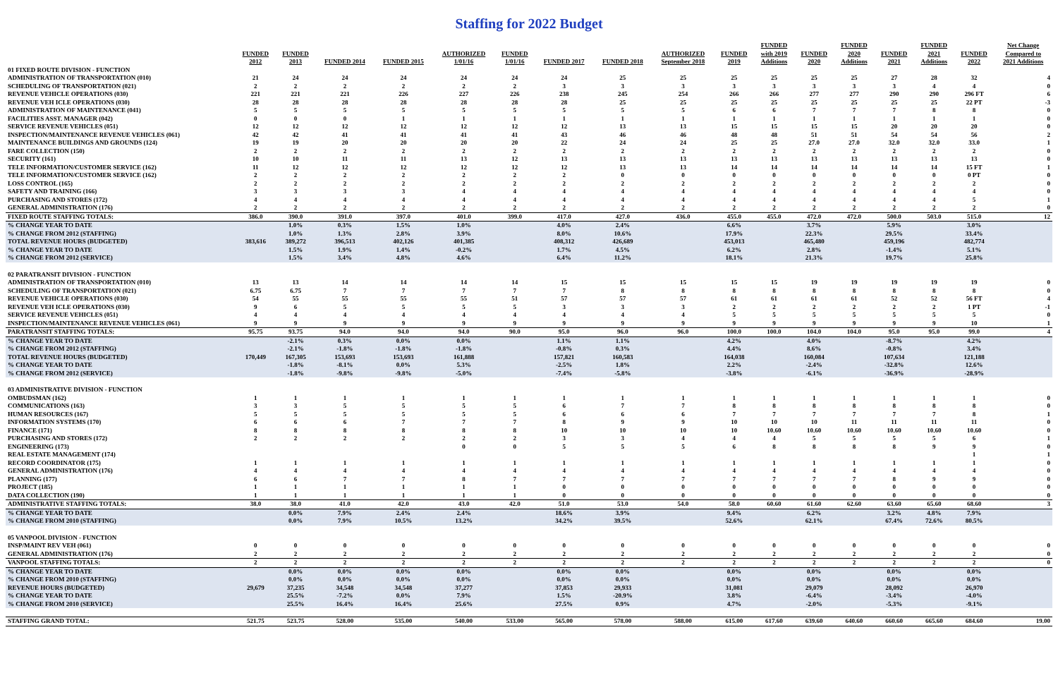Staffing for 2022 Budget
| | FUNDED 2012 | FUNDED 2013 | FUNDED 2014 | FUNDED 2015 | AUTHORIZED 1/01/16 | FUNDED 1/01/16 | FUNDED 2017 | FUNDED 2018 | AUTHORIZED September 2018 | FUNDED 2019 | FUNDED with 2019 Additions | FUNDED 2020 | FUNDED 2020 Additions | FUNDED 2021 | FUNDED 2021 Additions | FUNDED 2022 | Net Change Compared to 2021 Additions |
| --- | --- | --- | --- | --- | --- | --- | --- | --- | --- | --- | --- | --- | --- | --- | --- | --- | --- |
| 01 FIXED ROUTE DIVISION - FUNCTION | | | | | | | | | | | | | | | | | |
| ADMINISTRATION OF TRANSPORTATION (010) | 21 | 24 | 24 | 24 | 24 | 24 | 24 | 25 | 25 | 25 | 25 | 25 | 25 | 27 | 28 | 32 | 4 |
| SCHEDULING OF TRANSPORTATION (021) | 2 | 2 | 2 | 2 | 2 | 2 | 3 | 3 | 3 | 3 | 3 | 3 | 3 | 3 | 4 | 4 | 0 |
| REVENUE VEHICLE OPERATIONS (030) | 221 | 221 | 221 | 226 | 227 | 226 | 238 | 245 | 254 | 266 | 266 | 277 | 277 | 290 | 290 | 296 FT | 6 |
| REVENUE VEH ICLE OPERATIONS (030) | 28 | 28 | 28 | 28 | 28 | 28 | 28 | 25 | 25 | 25 | 25 | 25 | 25 | 25 | 25 | 22 PT | -3 |
| ADMINISTRATION OF MAINTENANCE (041) | 5 | 5 | 5 | 5 | 5 | 5 | 5 | 5 | 5 | 6 | 6 | 7 | 7 | 7 | 8 | 8 | 0 |
| FACILITIES ASST. MANAGER (042) | 0 | 0 | 0 | 1 | 1 | 1 | 1 | 1 | 1 | 1 | 1 | 1 | 1 | 1 | 1 | 1 | 0 |
| SERVICE REVENUE VEHICLES (051) | 12 | 12 | 12 | 12 | 12 | 12 | 12 | 13 | 13 | 15 | 15 | 15 | 15 | 20 | 20 | 20 | 0 |
| INSPECTION/MAINTENANCE REVENUE VEHICLES (061) | 42 | 42 | 41 | 41 | 41 | 41 | 43 | 46 | 46 | 48 | 48 | 51 | 51 | 54 | 54 | 56 | 2 |
| MAINTENANCE BUILDINGS AND GROUNDS (124) | 19 | 19 | 20 | 20 | 20 | 20 | 22 | 24 | 24 | 25 | 25 | 27.0 | 27.0 | 32.0 | 32.0 | 33.0 | 1 |
| FARE COLLECTION (150) | 2 | 2 | 2 | 2 | 2 | 2 | 2 | 2 | 2 | 2 | 2 | 2 | 2 | 2 | 2 | 2 | 0 |
| SECURITY (161) | 10 | 10 | 11 | 11 | 13 | 12 | 13 | 13 | 13 | 13 | 13 | 13 | 13 | 13 | 13 | 13 | 0 |
| TELE INFORMATION/CUSTOMER SERVICE (162) | 11 | 12 | 12 | 12 | 12 | 12 | 12 | 13 | 13 | 14 | 14 | 14 | 14 | 14 | 14 | 15 FT | 1 |
| TELE INFORMATION/CUSTOMER SERVICE (162) | 2 | 2 | 2 | 2 | 2 | 2 | 2 | 0 | 0 | 0 | 0 | 0 | 0 | 0 | 0 | 0 PT | 0 |
| LOSS CONTROL (165) | 2 | 2 | 2 | 2 | 2 | 2 | 2 | 2 | 2 | 2 | 2 | 2 | 2 | 2 | 2 | 2 | 0 |
| SAFETY AND TRAINING (166) | 3 | 3 | 3 | 3 | 4 | 4 | 4 | 4 | 4 | 4 | 4 | 4 | 4 | 4 | 4 | 4 | 0 |
| PURCHASING AND STORES (172) | 4 | 4 | 4 | 4 | 4 | 4 | 4 | 4 | 4 | 4 | 4 | 4 | 4 | 4 | 4 | 5 | 1 |
| GENERAL ADMINISTRATION (176) | 2 | 2 | 2 | 2 | 2 | 2 | 2 | 2 | 2 | 2 | 2 | 2 | 2 | 2 | 2 | 2 | 0 |
| FIXED ROUTE STAFFING TOTALS: | 386.0 | 390.0 | 391.0 | 397.0 | 401.0 | 399.0 | 417.0 | 427.0 | 436.0 | 455.0 | 455.0 | 472.0 | 472.0 | 500.0 | 503.0 | 515.0 | 12 |
| % CHANGE YEAR TO DATE | | 1.0% | 0.3% | 1.5% | 1.0% | | 4.0% | 2.4% | | 6.6% | | 3.7% | | 5.9% | | 3.0% | |
| % CHANGE FROM 2012 (STAFFING) | | 1.0% | 1.3% | 2.8% | 3.9% | | 8.0% | 10.6% | | 17.9% | | 22.3% | | 29.5% | | 33.4% | |
| TOTAL REVENUE HOURS (BUDGETED) | 383,616 | 389,272 | 396,513 | 402,126 | 401,385 | | 408,312 | 426,689 | | 453,013 | | 465,480 | | 459,196 | | 482,774 | |
| % CHANGE YEAR TO DATE | | 1.5% | 1.9% | 1.4% | -0.2% | | 1.7% | 4.5% | | 6.2% | | 2.8% | | -1.4% | | 5.1% | |
| % CHANGE FROM 2012 (SERVICE) | | 1.5% | 3.4% | 4.8% | 4.6% | | 6.4% | 11.2% | | 18.1% | | 21.3% | | 19.7% | | 25.8% | |
| 02 PARATRANSIT DIVISION - FUNCTION | | | | | | | | | | | | | | | | | |
| ADMINISTRATION OF TRANSPORTATION (010) | 13 | 13 | 14 | 14 | 14 | 14 | 15 | 15 | 15 | 15 | 15 | 19 | 19 | 19 | 19 | 19 | 0 |
| SCHEDULING OF TRANSPORTATION (021) | 6.75 | 6.75 | 7 | 7 | 7 | 7 | 7 | 8 | 8 | 8 | 8 | 8 | 8 | 8 | 8 | 8 | 0 |
| REVENUE VEHICLE OPERATIONS (030) | 54 | 55 | 55 | 55 | 55 | 51 | 57 | 57 | 57 | 61 | 61 | 61 | 61 | 52 | 52 | 56 FT | 4 |
| REVENUE VEH ICLE OPERATIONS (030) | 9 | 6 | 5 | 5 | 5 | 5 | 3 | 3 | 3 | 2 | 2 | 2 | 2 | 2 | 2 | 1 PT | -1 |
| SERVICE REVENUE VEHICLES (051) | 4 | 4 | 4 | 4 | 4 | 4 | 4 | 4 | 4 | 5 | 5 | 5 | 5 | 5 | 5 | 5 | 0 |
| INSPECTION/MAINTENANCE REVENUE VEHICLES (061) | 9 | 9 | 9 | 9 | 9 | 9 | 9 | 9 | 9 | 9 | 9 | 9 | 9 | 9 | 9 | 10 | 1 |
| PARATRANSIT STAFFING TOTALS: | 95.75 | 93.75 | 94.0 | 94.0 | 94.0 | 90.0 | 95.0 | 96.0 | 96.0 | 100.0 | 100.0 | 104.0 | 104.0 | 95.0 | 95.0 | 99.0 | 4 |
| % CHANGE YEAR TO DATE | | -2.1% | 0.3% | 0.0% | 0.0% | | 1.1% | 1.1% | | 4.2% | | 4.0% | | -8.7% | | 4.2% | |
| % CHANGE FROM 2012 (STAFFING) | | -2.1% | -1.8% | -1.8% | -1.8% | | -0.8% | 0.3% | | 4.4% | | 8.6% | | -0.8% | | 3.4% | |
| TOTAL REVENUE HOURS (BUDGETED) | 170,449 | 167,305 | 153,693 | 153,693 | 161,888 | | 157,821 | 160,583 | | 164,038 | | 160,084 | | 107,634 | | 121,188 | |
| % CHANGE YEAR TO DATE | | -1.8% | -8.1% | 0.0% | 5.3% | | -2.5% | 1.8% | | 2.2% | | -2.4% | | -32.8% | | 12.6% | |
| % CHANGE FROM 2012 (SERVICE) | | -1.8% | -9.8% | -9.8% | -5.0% | | -7.4% | -5.8% | | -3.8% | | -6.1% | | -36.9% | | -28.9% | |
| 03 ADMINISTRATIVE DIVISION - FUNCTION | | | | | | | | | | | | | | | | | |
| OMBUDSMAN (162) | 1 | 1 | 1 | 1 | 1 | 1 | 1 | 1 | 1 | 1 | 1 | 1 | 1 | 1 | 1 | 1 | 0 |
| COMMUNICATIONS (163) | 3 | 3 | 5 | 5 | 5 | 5 | 6 | 7 | 7 | 8 | 8 | 8 | 8 | 8 | 8 | 8 | 0 |
| HUMAN RESOURCES (167) | 5 | 5 | 5 | 5 | 5 | 5 | 6 | 6 | 6 | 7 | 7 | 7 | 7 | 7 | 7 | 8 | 1 |
| INFORMATION SYSTEMS (170) | 6 | 6 | 6 | 7 | 7 | 7 | 8 | 9 | 9 | 10 | 10 | 10 | 11 | 11 | 11 | 11 | 0 |
| FINANCE (171) | 8 | 8 | 8 | 8 | 8 | 8 | 10 | 10 | 10 | 10 | 10.60 | 10.60 | 10.60 | 10.60 | 10.60 | 10.60 | 0 |
| PURCHASING AND STORES (172) | 2 | 2 | 2 | 2 | 2 | 2 | 3 | 3 | 4 | 4 | 4 | 5 | 5 | 5 | 5 | 6 | 1 |
| ENGINEERING (173) | | | | | 0 | 0 | 5 | 5 | 5 | 6 | 8 | 8 | 8 | 8 | 9 | 9 | 0 |
| REAL ESTATE MANAGEMENT (174) | | | | | | | | | | | | | | | | 1 | 1 |
| RECORD COORDINATOR (175) | 1 | 1 | 1 | 1 | 1 | 1 | 1 | 1 | 1 | 1 | 1 | 1 | 1 | 1 | 1 | 1 | 0 |
| GENERAL ADMINISTRATION (176) | 4 | 4 | 4 | 4 | 4 | 4 | 4 | 4 | 4 | 4 | 4 | 4 | 4 | 4 | 4 | 4 | 0 |
| PLANNING (177) | 6 | 6 | 7 | 7 | 8 | 7 | 7 | 7 | 7 | 7 | 7 | 7 | 7 | 8 | 9 | 9 | 0 |
| PROJECT (185) | 1 | 1 | 1 | 1 | 1 | 1 | 0 | 0 | 0 | 0 | 0 | 0 | 0 | 0 | 0 | 0 | 0 |
| DATA COLLECTION (190) | 1 | 1 | 1 | 1 | 1 | 1 | 0 | 0 | 0 | 0 | 0 | 0 | 0 | 0 | 0 | 0 | 0 |
| ADMINISTRATIVE STAFFING TOTALS: | 38.0 | 38.0 | 41.0 | 42.0 | 43.0 | 42.0 | 51.0 | 53.0 | 54.0 | 58.0 | 60.60 | 61.60 | 62.60 | 63.60 | 65.60 | 68.60 | 3 |
| % CHANGE YEAR TO DATE | | 0.0% | 7.9% | 2.4% | 2.4% | | 18.6% | 3.9% | | 9.4% | | 6.2% | | 3.2% | 4.8% | 7.9% | |
| % CHANGE FROM 2010 (STAFFING) | | 0.0% | 7.9% | 10.5% | 13.2% | | 34.2% | 39.5% | | 52.6% | | 62.1% | | 67.4% | 72.6% | 80.5% | |
| 05 VANPOOL DIVISION - FUNCTION | | | | | | | | | | | | | | | | | |
| INSP/MAINT REV VEH (061) | 0 | 0 | 0 | 0 | 0 | 0 | 0 | 0 | 0 | 0 | 0 | 0 | 0 | 0 | 0 | 0 | 0 |
| GENERAL ADMINISTRATION (176) | 2 | 2 | 2 | 2 | 2 | 2 | 2 | 2 | 2 | 2 | 2 | 2 | 2 | 2 | 2 | 2 | 0 |
| VANPOOL STAFFING TOTALS: | 2 | 2 | 2 | 2 | 2 | 2 | 2 | 2 | 2 | 2 | 2 | 2 | 2 | 2 | 2 | 2 | 0 |
| % CHANGE YEAR TO DATE | | 0.0% | 0.0% | 0.0% | 0.0% | | 0.0% | 0.0% | | 0.0% | | 0.0% | | 0.0% | | 0.0% | |
| % CHANGE FROM 2010 (STAFFING) | | 0.0% | 0.0% | 0.0% | 0.0% | | 0.0% | 0.0% | | 0.0% | | 0.0% | | 0.0% | | 0.0% | |
| REVENUE HOURS (BUDGETED) | 29,679 | 37,235 | 34,548 | 34,548 | 37,277 | | 37,853 | 29,933 | | 31,081 | | 29,079 | | 28,092 | | 26,970 | |
| % CHANGE YEAR TO DATE | | 25.5% | -7.2% | 0.0% | 7.9% | | 1.5% | -20.9% | | 3.8% | | -6.4% | | -3.4% | | -4.0% | |
| % CHANGE FROM 2010 (SERVICE) | | 25.5% | 16.4% | 16.4% | 25.6% | | 27.5% | 0.9% | | 4.7% | | -2.0% | | -5.3% | | -9.1% | |
| STAFFING GRAND TOTAL: | 521.75 | 523.75 | 528.00 | 535.00 | 540.00 | 533.00 | 565.00 | 578.00 | 588.00 | 615.00 | 617.60 | 639.60 | 640.60 | 660.60 | 665.60 | 684.60 | 19.00 |